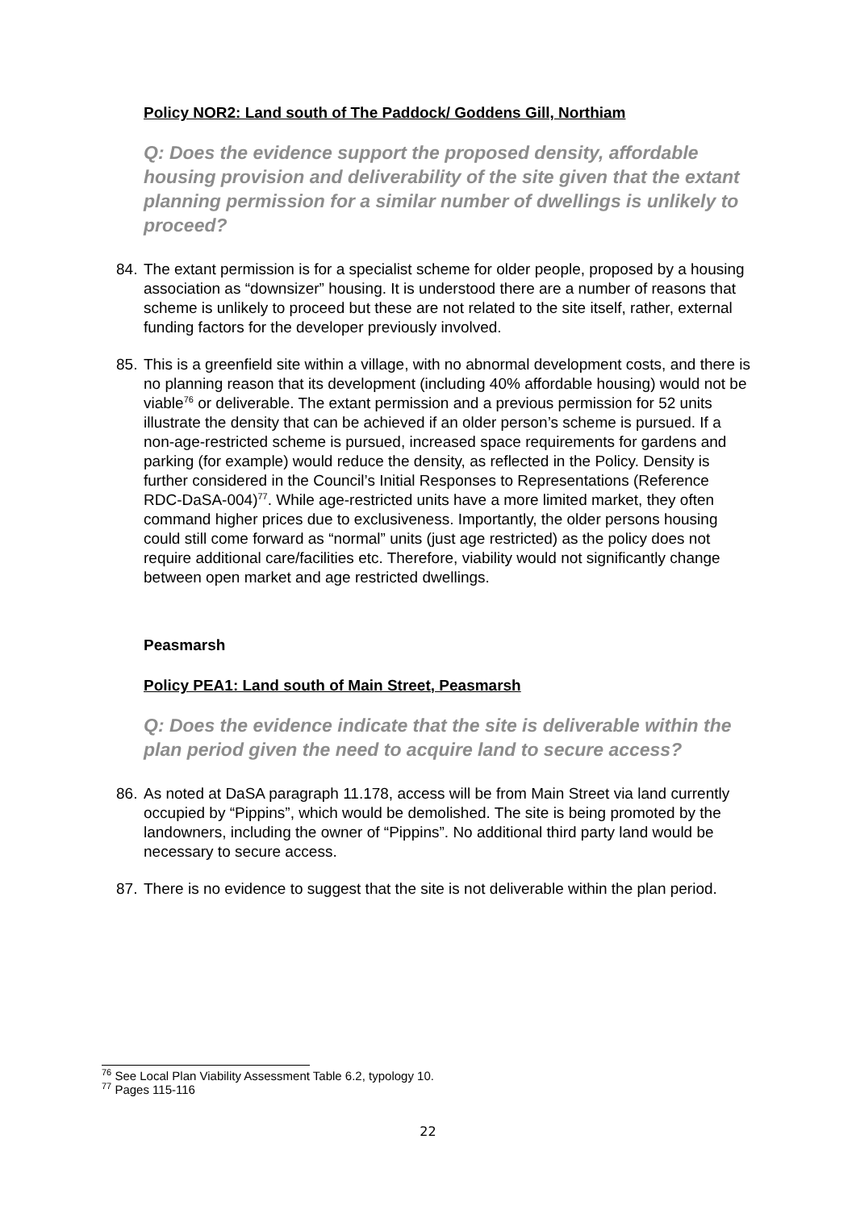Policy NOR2: Land south of The Paddock/ Goddens Gill, Northiam
Q: Does the evidence support the proposed density, affordable housing provision and deliverability of the site given that the extant planning permission for a similar number of dwellings is unlikely to proceed?
84. The extant permission is for a specialist scheme for older people, proposed by a housing association as “downsizer” housing. It is understood there are a number of reasons that scheme is unlikely to proceed but these are not related to the site itself, rather, external funding factors for the developer previously involved.
85. This is a greenfield site within a village, with no abnormal development costs, and there is no planning reason that its development (including 40% affordable housing) would not be viable<sup>76</sup> or deliverable. The extant permission and a previous permission for 52 units illustrate the density that can be achieved if an older person’s scheme is pursued. If a non-age-restricted scheme is pursued, increased space requirements for gardens and parking (for example) would reduce the density, as reflected in the Policy. Density is further considered in the Council’s Initial Responses to Representations (Reference RDC-DaSA-004)<sup>77</sup>. While age-restricted units have a more limited market, they often command higher prices due to exclusiveness. Importantly, the older persons housing could still come forward as “normal” units (just age restricted) as the policy does not require additional care/facilities etc. Therefore, viability would not significantly change between open market and age restricted dwellings.
Peasmarsh
Policy PEA1: Land south of Main Street, Peasmarsh
Q: Does the evidence indicate that the site is deliverable within the plan period given the need to acquire land to secure access?
86. As noted at DaSA paragraph 11.178, access will be from Main Street via land currently occupied by “Pippins”, which would be demolished. The site is being promoted by the landowners, including the owner of “Pippins”. No additional third party land would be necessary to secure access.
87. There is no evidence to suggest that the site is not deliverable within the plan period.
<sup>76</sup> See Local Plan Viability Assessment Table 6.2, typology 10.
<sup>77</sup> Pages 115-116
22